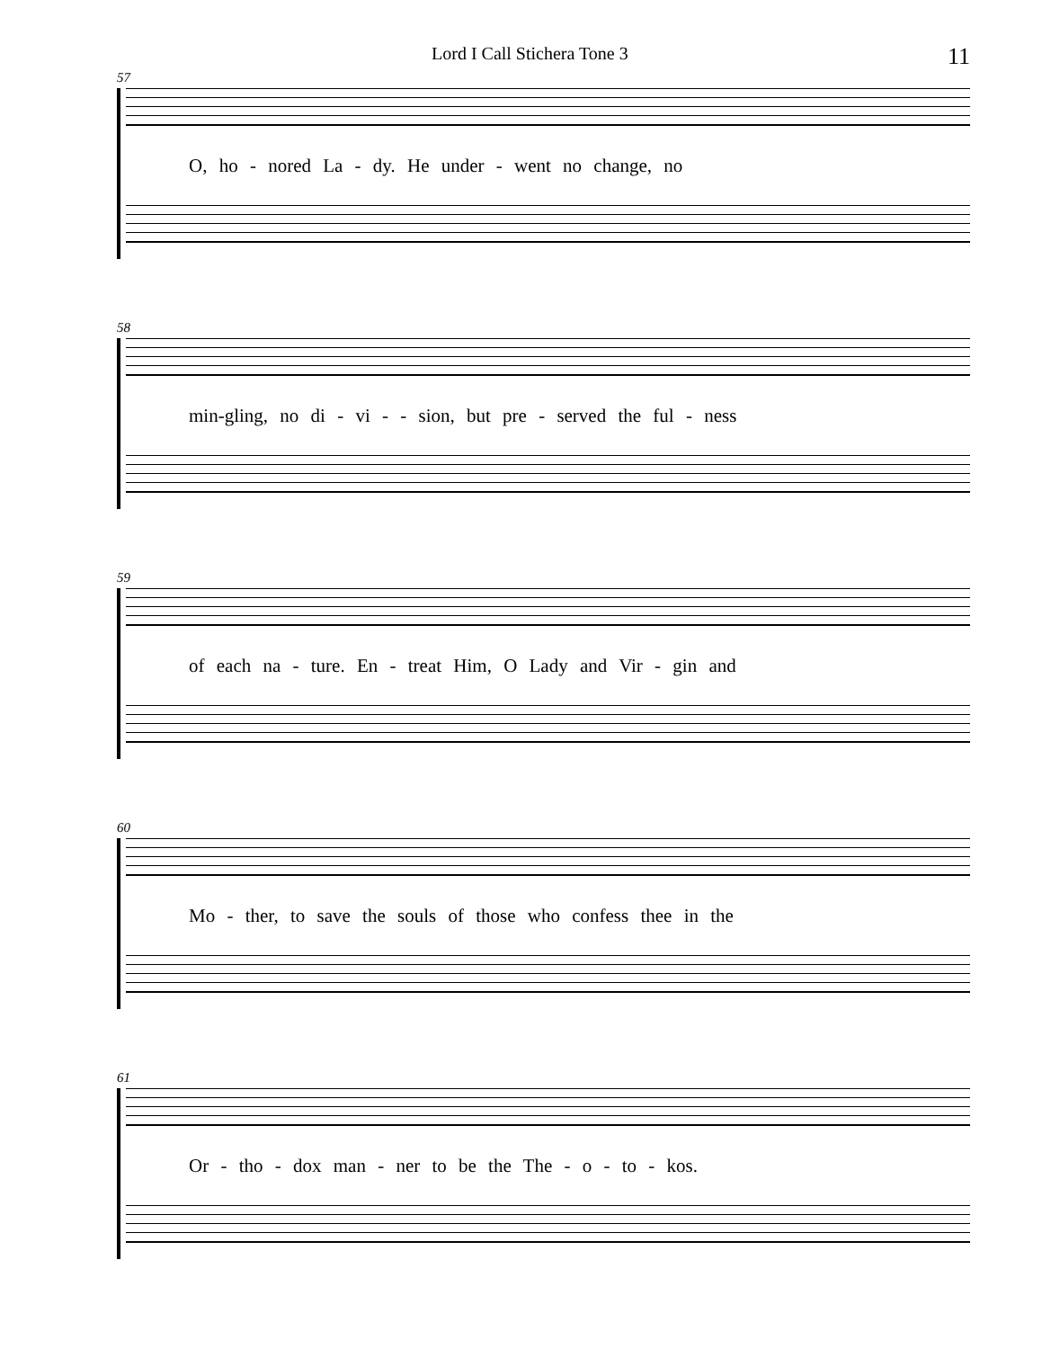Lord I Call Stichera Tone 3 11
57
O, ho - nored La - dy. He under - went no change, no
58
min-gling, no di - vi - - sion, but pre - served the ful - ness
59
of each na - ture. En - treat Him, O Lady and Vir - gin and
60
Mo - ther, to save the souls of those who confess thee in the
61
Or - tho - dox man - ner to be the The - o - to - kos.